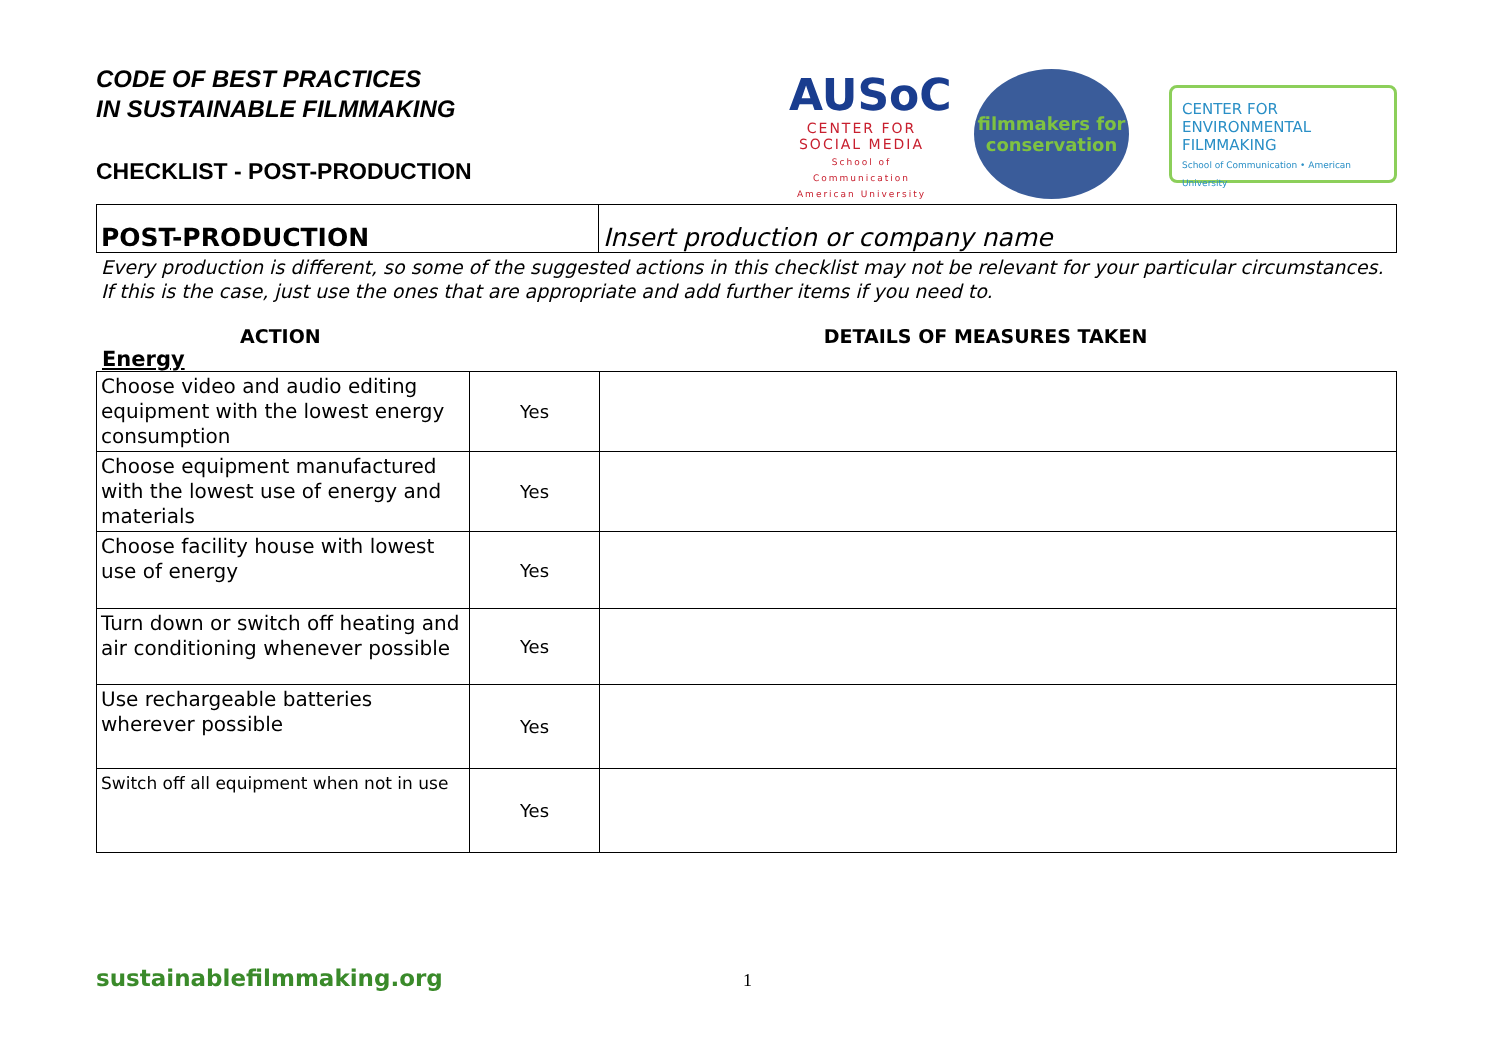CODE OF BEST PRACTICES
IN SUSTAINABLE FILMMAKING
CHECKLIST - POST-PRODUCTION
AUSoC
CENTER FOR
SOCIAL MEDIA
School of Communication American University
filmmakers for conservation
CENTER FOR ENVIRONMENTAL FILMMAKING
School of Communication • American University
| POST-PRODUCTION | Insert production or company name |
Every production is different, so some of the suggested actions in this checklist may not be relevant for your particular circumstances. If this is the case, just use the ones that are appropriate and add further items if you need to.
ACTION DETAILS OF MEASURES TAKEN
Energy
| Choose video and audio editing equipment with the lowest energy consumption | Yes | |
| Choose equipment manufactured with the lowest use of energy and materials | Yes | |
| Choose facility house with lowest use of energy | Yes | |
| Turn down or switch off heating and air conditioning whenever possible | Yes | |
| Use rechargeable batteries wherever possible | Yes | |
| Switch off all equipment when not in use | Yes | |
sustainablefilmmaking.org 1